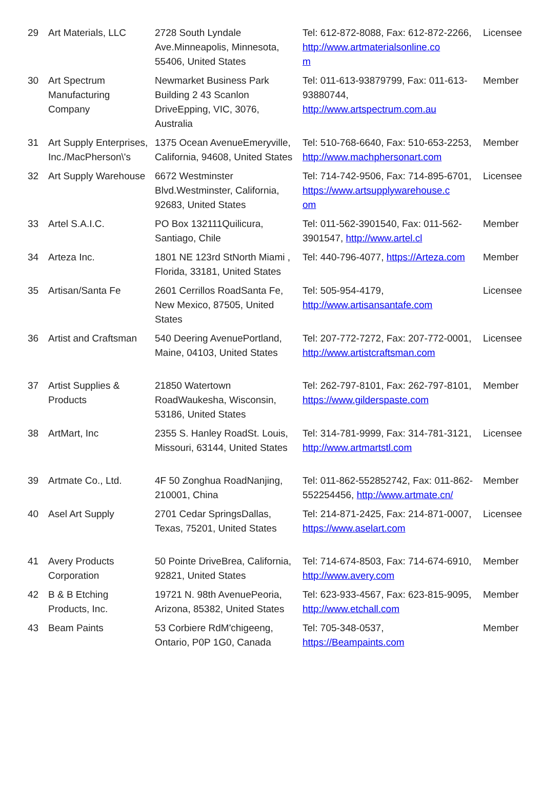| 29 | Art Materials, LLC | 2728 South Lyndale Ave.Minneapolis, Minnesota, 55406, United States | Tel: 612-872-8088, Fax: 612-872-2266, http://www.artmaterialsonline.co m | Licensee |
| 30 | Art Spectrum Manufacturing Company | Newmarket Business Park Building 2 43 Scanlon DriveEpping, VIC, 3076, Australia | Tel: 011-613-93879799, Fax: 011-613-93880744, http://www.artspectrum.com.au | Member |
| 31 | Art Supply Enterprises, Inc./MacPherson\'s | 1375 Ocean AvenueEmeryville, California, 94608, United States | Tel: 510-768-6640, Fax: 510-653-2253, http://www.machphersonart.com | Member |
| 32 | Art Supply Warehouse | 6672 Westminster Blvd.Westminster, California, 92683, United States | Tel: 714-742-9506, Fax: 714-895-6701, https://www.artsupplywarehouse.c om | Licensee |
| 33 | Artel S.A.I.C. | PO Box 132111Quilicura, Santiago, Chile | Tel: 011-562-3901540, Fax: 011-562-3901547, http://www.artel.cl | Member |
| 34 | Arteza Inc. | 1801 NE 123rd StNorth Miami , Florida, 33181, United States | Tel: 440-796-4077, https://Arteza.com | Member |
| 35 | Artisan/Santa Fe | 2601 Cerrillos RoadSanta Fe, New Mexico, 87505, United States | Tel: 505-954-4179, http://www.artisansantafe.com | Licensee |
| 36 | Artist and Craftsman | 540 Deering AvenuePortland, Maine, 04103, United States | Tel: 207-772-7272, Fax: 207-772-0001, http://www.artistcraftsman.com | Licensee |
| 37 | Artist Supplies & Products | 21850 Watertown RoadWaukesha, Wisconsin, 53186, United States | Tel: 262-797-8101, Fax: 262-797-8101, https://www.gilderspaste.com | Member |
| 38 | ArtMart, Inc | 2355 S. Hanley RoadSt. Louis, Missouri, 63144, United States | Tel: 314-781-9999, Fax: 314-781-3121, http://www.artmartstl.com | Licensee |
| 39 | Artmate Co., Ltd. | 4F 50 Zonghua RoadNanjing, 210001, China | Tel: 011-862-552852742, Fax: 011-862-552254456, http://www.artmate.cn/ | Member |
| 40 | Asel Art Supply | 2701 Cedar SpringsDallas, Texas, 75201, United States | Tel: 214-871-2425, Fax: 214-871-0007, https://www.aselart.com | Licensee |
| 41 | Avery Products Corporation | 50 Pointe DriveBrea, California, 92821, United States | Tel: 714-674-8503, Fax: 714-674-6910, http://www.avery.com | Member |
| 42 | B & B Etching Products, Inc. | 19721 N. 98th AvenuePeoria, Arizona, 85382, United States | Tel: 623-933-4567, Fax: 623-815-9095, http://www.etchall.com | Member |
| 43 | Beam Paints | 53 Corbiere RdM'chigeeng, Ontario, P0P 1G0, Canada | Tel: 705-348-0537, https://Beampaints.com | Member |